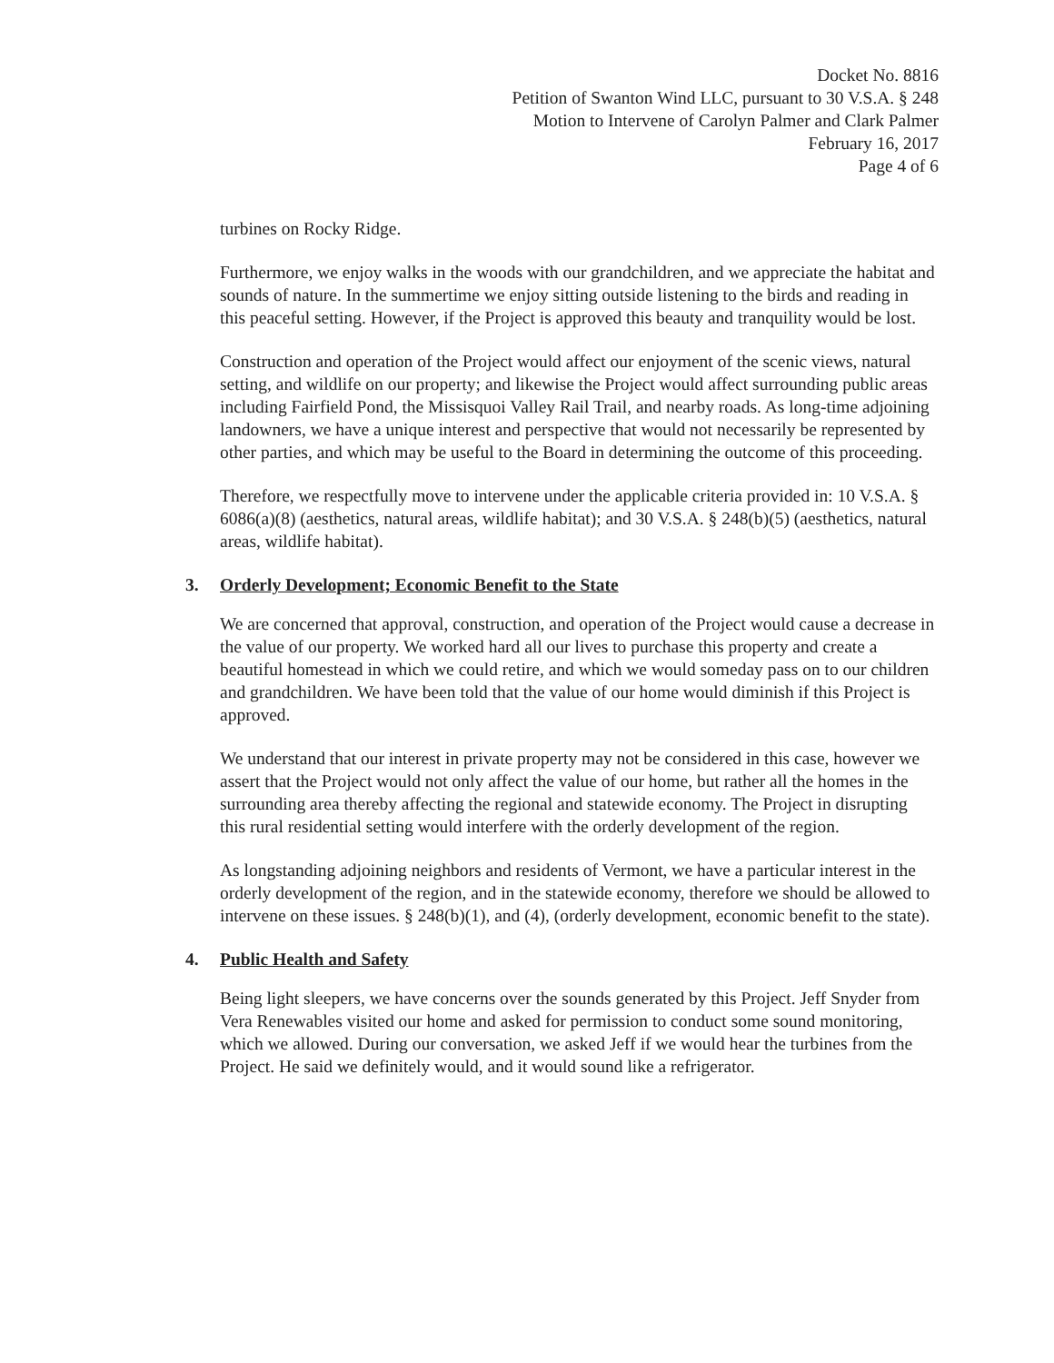Docket No. 8816
Petition of Swanton Wind LLC, pursuant to 30 V.S.A. § 248
Motion to Intervene of Carolyn Palmer and Clark Palmer
February 16, 2017
Page 4 of 6
turbines on Rocky Ridge.
Furthermore, we enjoy walks in the woods with our grandchildren, and we appreciate the habitat and sounds of nature. In the summertime we enjoy sitting outside listening to the birds and reading in this peaceful setting. However, if the Project is approved this beauty and tranquility would be lost.
Construction and operation of the Project would affect our enjoyment of the scenic views, natural setting, and wildlife on our property; and likewise the Project would affect surrounding public areas including Fairfield Pond, the Missisquoi Valley Rail Trail, and nearby roads. As long-time adjoining landowners, we have a unique interest and perspective that would not necessarily be represented by other parties, and which may be useful to the Board in determining the outcome of this proceeding.
Therefore, we respectfully move to intervene under the applicable criteria provided in: 10 V.S.A. § 6086(a)(8) (aesthetics, natural areas, wildlife habitat); and 30 V.S.A. § 248(b)(5) (aesthetics, natural areas, wildlife habitat).
3. Orderly Development; Economic Benefit to the State
We are concerned that approval, construction, and operation of the Project would cause a decrease in the value of our property. We worked hard all our lives to purchase this property and create a beautiful homestead in which we could retire, and which we would someday pass on to our children and grandchildren. We have been told that the value of our home would diminish if this Project is approved.
We understand that our interest in private property may not be considered in this case, however we assert that the Project would not only affect the value of our home, but rather all the homes in the surrounding area thereby affecting the regional and statewide economy. The Project in disrupting this rural residential setting would interfere with the orderly development of the region.
As longstanding adjoining neighbors and residents of Vermont, we have a particular interest in the orderly development of the region, and in the statewide economy, therefore we should be allowed to intervene on these issues. § 248(b)(1), and (4), (orderly development, economic benefit to the state).
4. Public Health and Safety
Being light sleepers, we have concerns over the sounds generated by this Project. Jeff Snyder from Vera Renewables visited our home and asked for permission to conduct some sound monitoring, which we allowed. During our conversation, we asked Jeff if we would hear the turbines from the Project. He said we definitely would, and it would sound like a refrigerator.